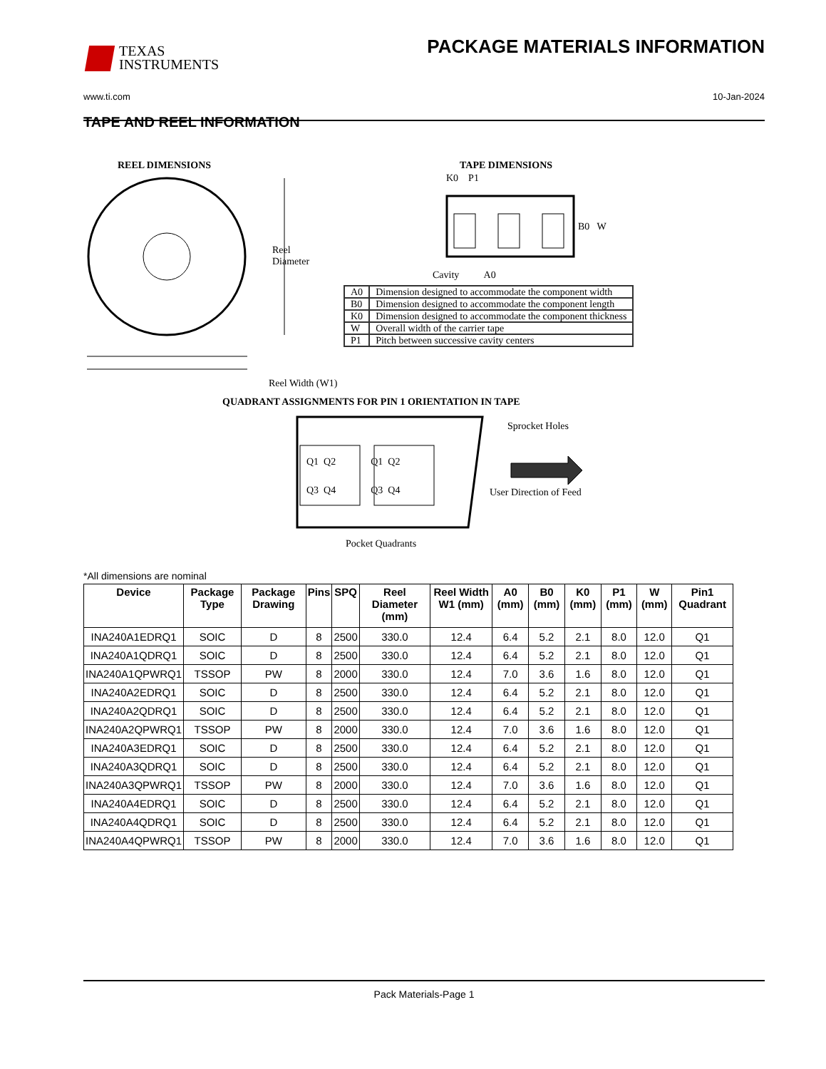TEXAS
INSTRUMENTS
PACKAGE MATERIALS INFORMATION
www.ti.com 10-Jan-2024
TAPE AND REEL INFORMATION
REEL DIMENSIONS TAPE DIMENSIONS
Reel
Diameter
K0 P1
B0 W
Cavity A0
| A0 | Dimension designed to accommodate the component width |
| B0 | Dimension designed to accommodate the component length |
| K0 | Dimension designed to accommodate the component thickness |
| W | Overall width of the carrier tape |
| P1 | Pitch between successive cavity centers |
Reel Width (W1)
QUADRANT ASSIGNMENTS FOR PIN 1 ORIENTATION IN TAPE
Sprocket Holes
Q1 Q2 Q1 Q2
Q3 Q4 Q3 Q4 User Direction of Feed
Pocket Quadrants
*All dimensions are nominal
| Device | Package Type | Package Drawing | Pins | SPQ | Reel Diameter (mm) | Reel Width W1 (mm) | A0 (mm) | B0 (mm) | K0 (mm) | P1 (mm) | W (mm) | Pin1 Quadrant |
| --- | --- | --- | --- | --- | --- | --- | --- | --- | --- | --- | --- | --- |
| INA240A1EDRQ1 | SOIC | D | 8 | 2500 | 330.0 | 12.4 | 6.4 | 5.2 | 2.1 | 8.0 | 12.0 | Q1 |
| INA240A1QDRQ1 | SOIC | D | 8 | 2500 | 330.0 | 12.4 | 6.4 | 5.2 | 2.1 | 8.0 | 12.0 | Q1 |
| INA240A1QPWRQ1 | TSSOP | PW | 8 | 2000 | 330.0 | 12.4 | 7.0 | 3.6 | 1.6 | 8.0 | 12.0 | Q1 |
| INA240A2EDRQ1 | SOIC | D | 8 | 2500 | 330.0 | 12.4 | 6.4 | 5.2 | 2.1 | 8.0 | 12.0 | Q1 |
| INA240A2QDRQ1 | SOIC | D | 8 | 2500 | 330.0 | 12.4 | 6.4 | 5.2 | 2.1 | 8.0 | 12.0 | Q1 |
| INA240A2QPWRQ1 | TSSOP | PW | 8 | 2000 | 330.0 | 12.4 | 7.0 | 3.6 | 1.6 | 8.0 | 12.0 | Q1 |
| INA240A3EDRQ1 | SOIC | D | 8 | 2500 | 330.0 | 12.4 | 6.4 | 5.2 | 2.1 | 8.0 | 12.0 | Q1 |
| INA240A3QDRQ1 | SOIC | D | 8 | 2500 | 330.0 | 12.4 | 6.4 | 5.2 | 2.1 | 8.0 | 12.0 | Q1 |
| INA240A3QPWRQ1 | TSSOP | PW | 8 | 2000 | 330.0 | 12.4 | 7.0 | 3.6 | 1.6 | 8.0 | 12.0 | Q1 |
| INA240A4EDRQ1 | SOIC | D | 8 | 2500 | 330.0 | 12.4 | 6.4 | 5.2 | 2.1 | 8.0 | 12.0 | Q1 |
| INA240A4QDRQ1 | SOIC | D | 8 | 2500 | 330.0 | 12.4 | 6.4 | 5.2 | 2.1 | 8.0 | 12.0 | Q1 |
| INA240A4QPWRQ1 | TSSOP | PW | 8 | 2000 | 330.0 | 12.4 | 7.0 | 3.6 | 1.6 | 8.0 | 12.0 | Q1 |
Pack Materials-Page 1